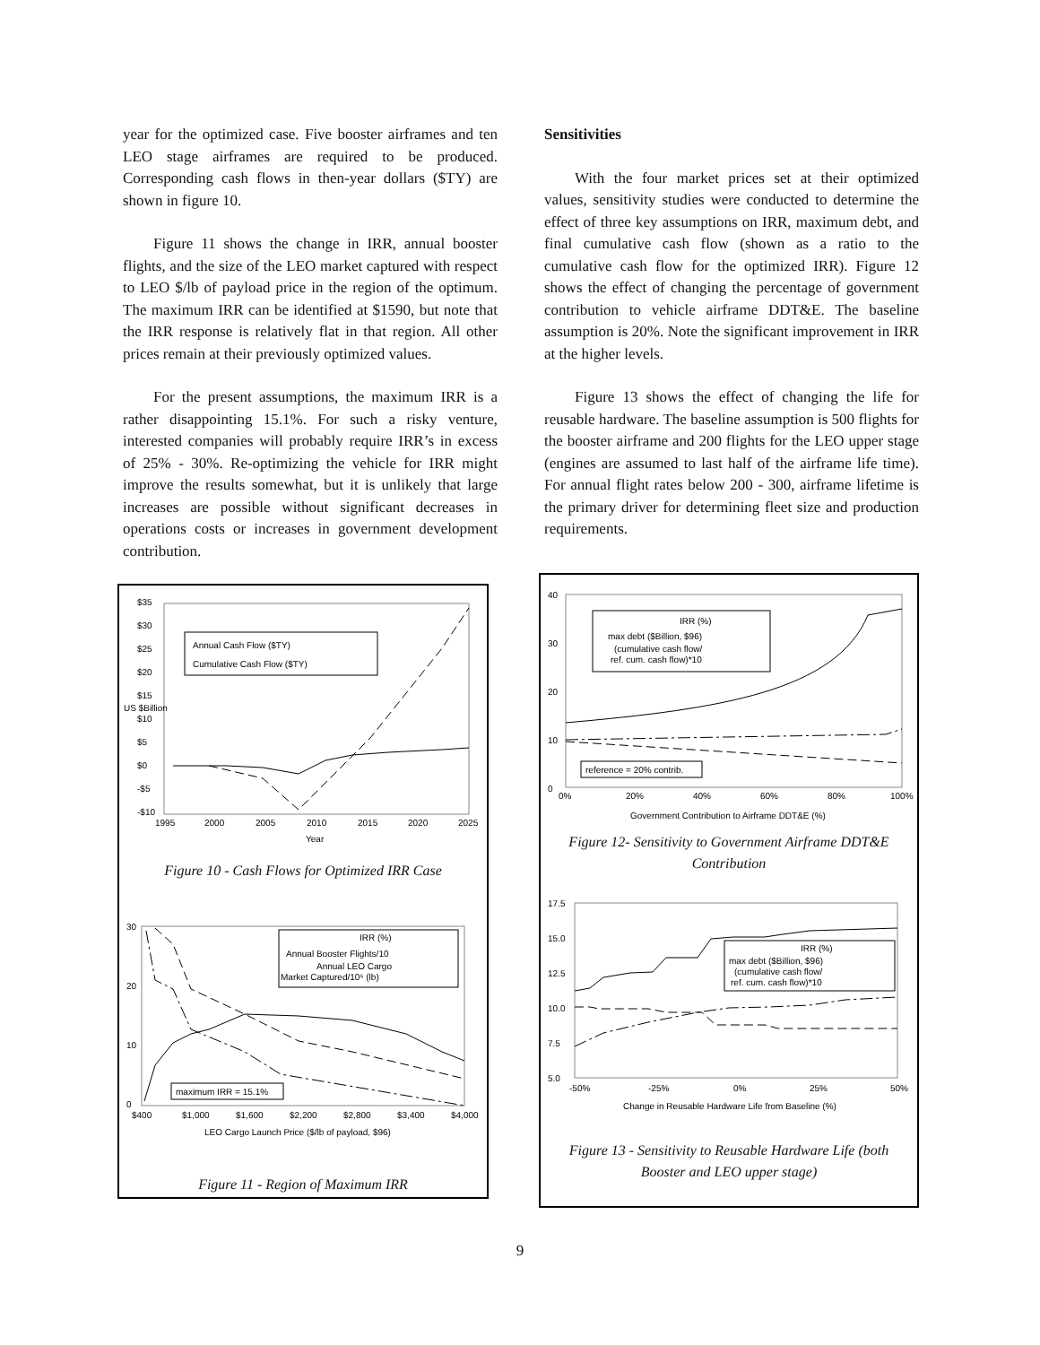year for the optimized case. Five booster airframes and ten LEO stage airframes are required to be produced. Corresponding cash flows in then-year dollars ($TY) are shown in figure 10.
Figure 11 shows the change in IRR, annual booster flights, and the size of the LEO market captured with respect to LEO $/lb of payload price in the region of the optimum. The maximum IRR can be identified at $1590, but note that the IRR response is relatively flat in that region. All other prices remain at their previously optimized values.
For the present assumptions, the maximum IRR is a rather disappointing 15.1%. For such a risky venture, interested companies will probably require IRR’s in excess of 25% - 30%. Re-optimizing the vehicle for IRR might improve the results somewhat, but it is unlikely that large increases are possible without significant decreases in operations costs or increases in government development contribution.
US $Billion
$35
$30
$25
$20
$15
$10
$5
$0
-$5
-$10
1995
2000
2005
2010
2015
2020
2025
Year
Annual Cash Flow ($TY)
Cumulative Cash Flow ($TY)
Figure 10 - Cash Flows for Optimized IRR Case
30
20
10
0
$400
$1,000
$1,600
$2,200
$2,800
$3,400
$4,000
LEO Cargo Launch Price ($/lb of payload, $96)
IRR (%)
Annual Booster Flights/10
Annual LEO Cargo
Market Captured/10⁶ (lb)
maximum IRR = 15.1%
Figure 11 - Region of Maximum IRR
Sensitivities
With the four market prices set at their optimized values, sensitivity studies were conducted to determine the effect of three key assumptions on IRR, maximum debt, and final cumulative cash flow (shown as a ratio to the cumulative cash flow for the optimized IRR). Figure 12 shows the effect of changing the percentage of government contribution to vehicle airframe DDT&E. The baseline assumption is 20%. Note the significant improvement in IRR at the higher levels.
Figure 13 shows the effect of changing the life for reusable hardware. The baseline assumption is 500 flights for the booster airframe and 200 flights for the LEO upper stage (engines are assumed to last half of the airframe life time). For annual flight rates below 200 - 300, airframe lifetime is the primary driver for determining fleet size and production requirements.
40
30
20
10
0
0%
20%
40%
60%
80%
100%
Government Contribution to Airframe DDT&E (%)
IRR (%)
max debt ($Billion, $96)
(cumulative cash flow/
ref. cum. cash flow)*10
reference = 20% contrib.
Figure 12- Sensitivity to Government Airframe DDT&E
Contribution
17.5
15.0
12.5
10.0
7.5
5.0
-50%
-25%
0%
25%
50%
Change in Reusable Hardware Life from Baseline (%)
IRR (%)
max debt ($Billion, $96)
(cumulative cash flow/
ref. cum. cash flow)*10
Figure 13 - Sensitivity to Reusable Hardware Life (both
Booster and LEO upper stage)
9